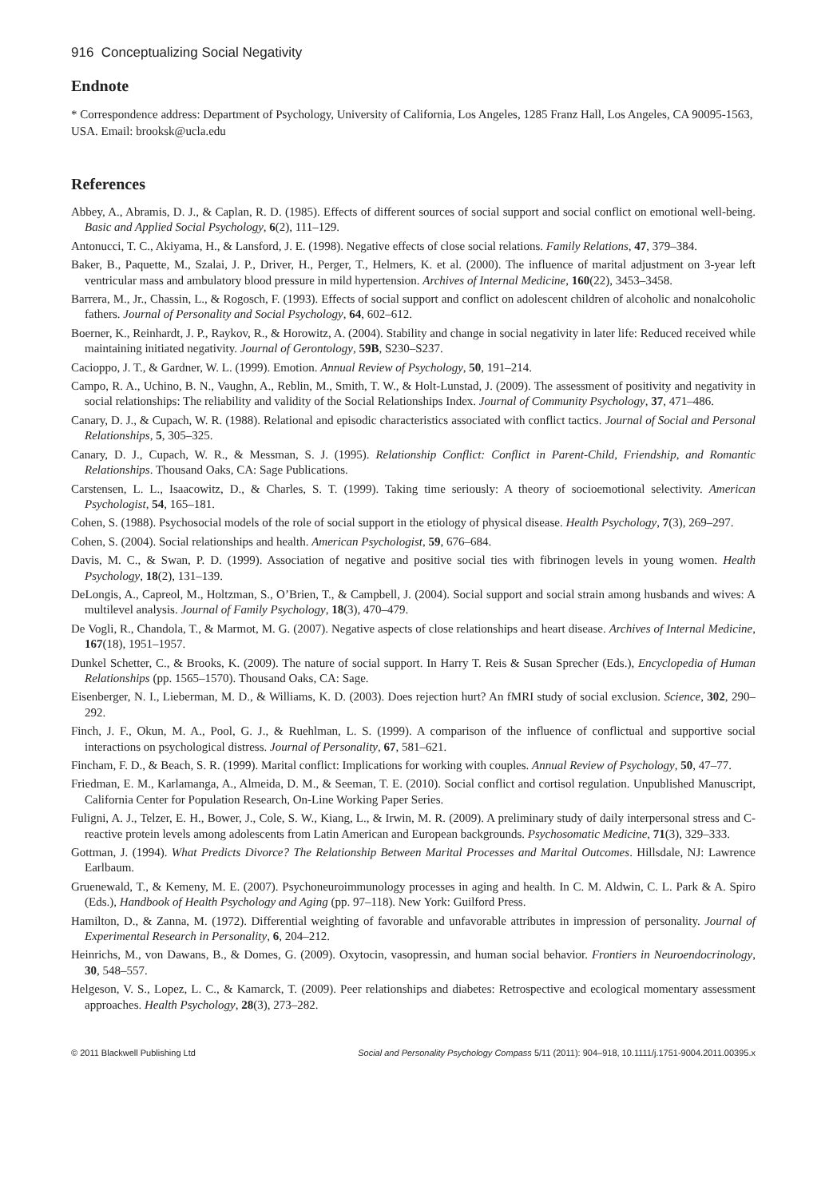916 Conceptualizing Social Negativity
Endnote
* Correspondence address: Department of Psychology, University of California, Los Angeles, 1285 Franz Hall, Los Angeles, CA 90095-1563, USA. Email: brooksk@ucla.edu
References
Abbey, A., Abramis, D. J., & Caplan, R. D. (1985). Effects of different sources of social support and social conflict on emotional well-being. Basic and Applied Social Psychology, 6(2), 111–129.
Antonucci, T. C., Akiyama, H., & Lansford, J. E. (1998). Negative effects of close social relations. Family Relations, 47, 379–384.
Baker, B., Paquette, M., Szalai, J. P., Driver, H., Perger, T., Helmers, K. et al. (2000). The influence of marital adjustment on 3-year left ventricular mass and ambulatory blood pressure in mild hypertension. Archives of Internal Medicine, 160(22), 3453–3458.
Barrera, M., Jr., Chassin, L., & Rogosch, F. (1993). Effects of social support and conflict on adolescent children of alcoholic and nonalcoholic fathers. Journal of Personality and Social Psychology, 64, 602–612.
Boerner, K., Reinhardt, J. P., Raykov, R., & Horowitz, A. (2004). Stability and change in social negativity in later life: Reduced received while maintaining initiated negativity. Journal of Gerontology, 59B, S230–S237.
Cacioppo, J. T., & Gardner, W. L. (1999). Emotion. Annual Review of Psychology, 50, 191–214.
Campo, R. A., Uchino, B. N., Vaughn, A., Reblin, M., Smith, T. W., & Holt-Lunstad, J. (2009). The assessment of positivity and negativity in social relationships: The reliability and validity of the Social Relationships Index. Journal of Community Psychology, 37, 471–486.
Canary, D. J., & Cupach, W. R. (1988). Relational and episodic characteristics associated with conflict tactics. Journal of Social and Personal Relationships, 5, 305–325.
Canary, D. J., Cupach, W. R., & Messman, S. J. (1995). Relationship Conflict: Conflict in Parent-Child, Friendship, and Romantic Relationships. Thousand Oaks, CA: Sage Publications.
Carstensen, L. L., Isaacowitz, D., & Charles, S. T. (1999). Taking time seriously: A theory of socioemotional selectivity. American Psychologist, 54, 165–181.
Cohen, S. (1988). Psychosocial models of the role of social support in the etiology of physical disease. Health Psychology, 7(3), 269–297.
Cohen, S. (2004). Social relationships and health. American Psychologist, 59, 676–684.
Davis, M. C., & Swan, P. D. (1999). Association of negative and positive social ties with fibrinogen levels in young women. Health Psychology, 18(2), 131–139.
DeLongis, A., Capreol, M., Holtzman, S., O’Brien, T., & Campbell, J. (2004). Social support and social strain among husbands and wives: A multilevel analysis. Journal of Family Psychology, 18(3), 470–479.
De Vogli, R., Chandola, T., & Marmot, M. G. (2007). Negative aspects of close relationships and heart disease. Archives of Internal Medicine, 167(18), 1951–1957.
Dunkel Schetter, C., & Brooks, K. (2009). The nature of social support. In Harry T. Reis & Susan Sprecher (Eds.), Encyclopedia of Human Relationships (pp. 1565–1570). Thousand Oaks, CA: Sage.
Eisenberger, N. I., Lieberman, M. D., & Williams, K. D. (2003). Does rejection hurt? An fMRI study of social exclusion. Science, 302, 290–292.
Finch, J. F., Okun, M. A., Pool, G. J., & Ruehlman, L. S. (1999). A comparison of the influence of conflictual and supportive social interactions on psychological distress. Journal of Personality, 67, 581–621.
Fincham, F. D., & Beach, S. R. (1999). Marital conflict: Implications for working with couples. Annual Review of Psychology, 50, 47–77.
Friedman, E. M., Karlamanga, A., Almeida, D. M., & Seeman, T. E. (2010). Social conflict and cortisol regulation. Unpublished Manuscript, California Center for Population Research, On-Line Working Paper Series.
Fuligni, A. J., Telzer, E. H., Bower, J., Cole, S. W., Kiang, L., & Irwin, M. R. (2009). A preliminary study of daily interpersonal stress and C-reactive protein levels among adolescents from Latin American and European backgrounds. Psychosomatic Medicine, 71(3), 329–333.
Gottman, J. (1994). What Predicts Divorce? The Relationship Between Marital Processes and Marital Outcomes. Hillsdale, NJ: Lawrence Earlbaum.
Gruenewald, T., & Kemeny, M. E. (2007). Psychoneuroimmunology processes in aging and health. In C. M. Aldwin, C. L. Park & A. Spiro (Eds.), Handbook of Health Psychology and Aging (pp. 97–118). New York: Guilford Press.
Hamilton, D., & Zanna, M. (1972). Differential weighting of favorable and unfavorable attributes in impression of personality. Journal of Experimental Research in Personality, 6, 204–212.
Heinrichs, M., von Dawans, B., & Domes, G. (2009). Oxytocin, vasopressin, and human social behavior. Frontiers in Neuroendocrinology, 30, 548–557.
Helgeson, V. S., Lopez, L. C., & Kamarck, T. (2009). Peer relationships and diabetes: Retrospective and ecological momentary assessment approaches. Health Psychology, 28(3), 273–282.
© 2011 Blackwell Publishing Ltd Social and Personality Psychology Compass 5/11 (2011): 904–918, 10.1111/j.1751-9004.2011.00395.x